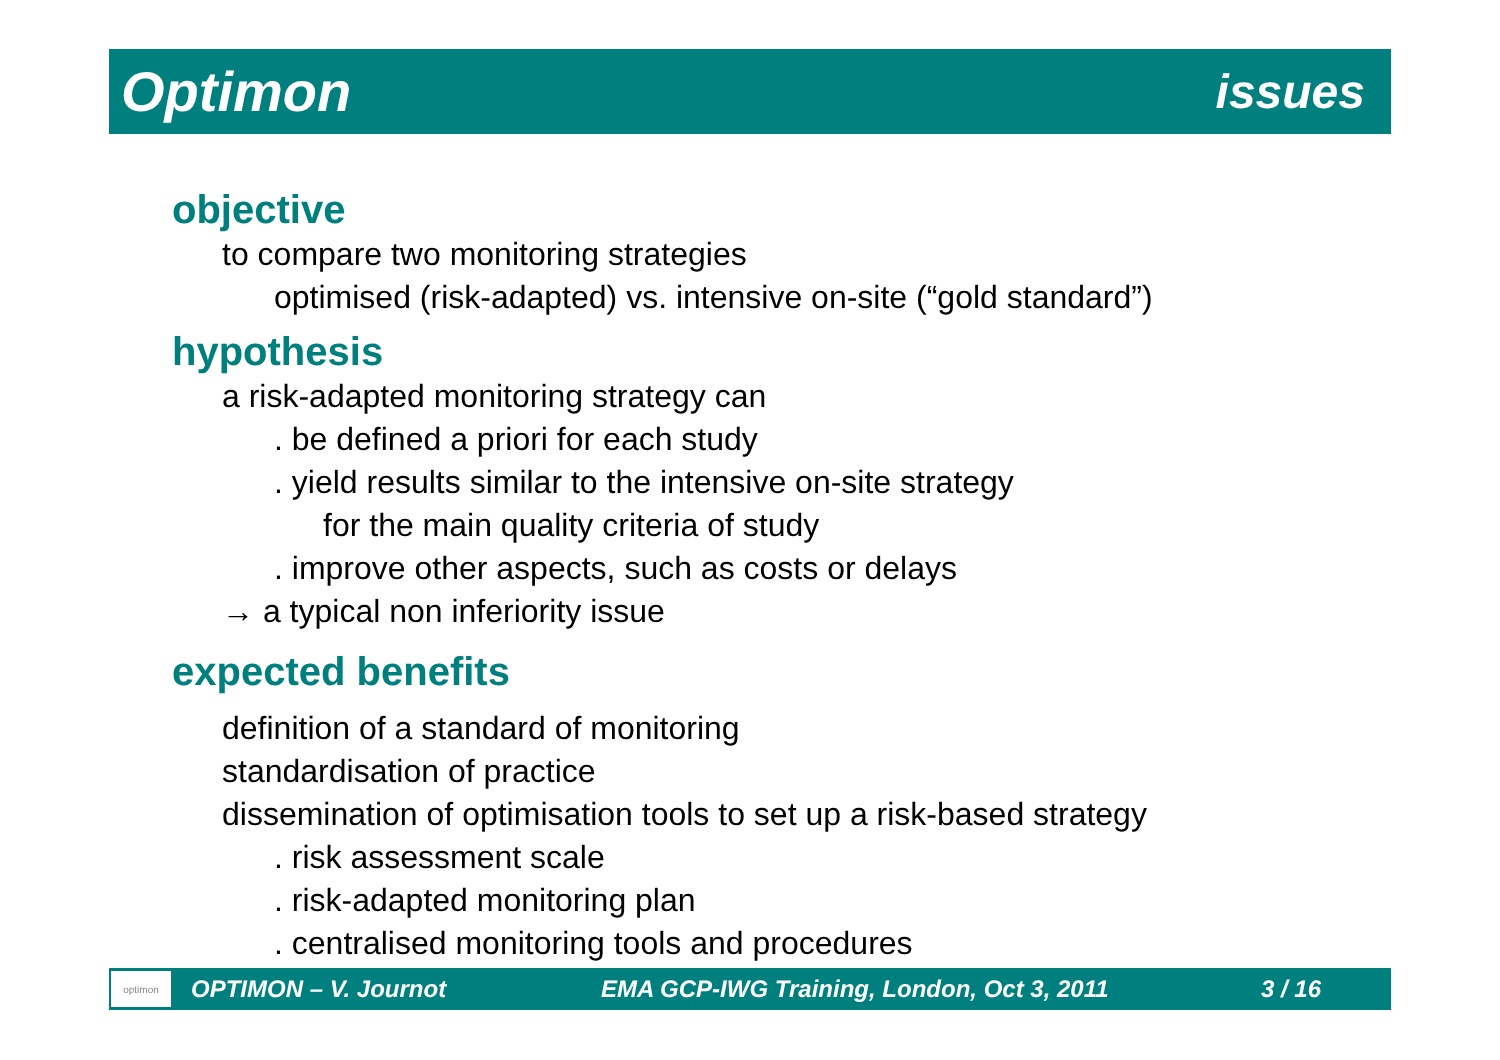Optimon issues
objective
to compare two monitoring strategies
optimised (risk-adapted) vs. intensive on-site (“gold standard”)
hypothesis
a risk-adapted monitoring strategy can
. be defined a priori for each study
. yield results similar to the intensive on-site strategy
for the main quality criteria of study
. improve other aspects, such as costs or delays
→ a typical non inferiority issue
expected benefits
definition of a standard of monitoring
standardisation of practice
dissemination of optimisation tools to set up a risk-based strategy
. risk assessment scale
. risk-adapted monitoring plan
. centralised monitoring tools and procedures
optimon
OPTIMON – V. Journot EMA GCP-IWG Training, London, Oct 3, 2011 3 / 16